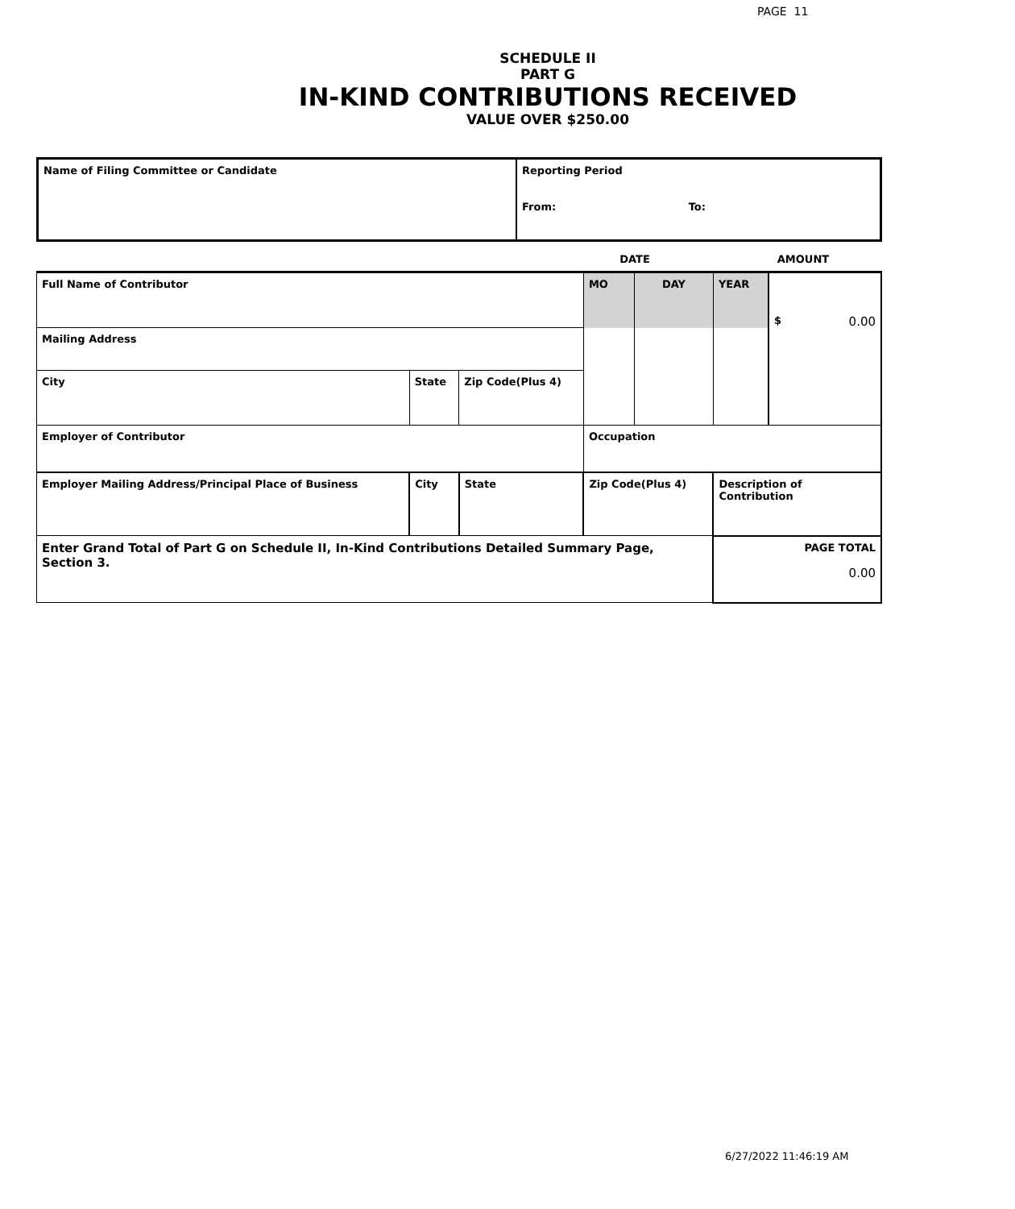PAGE 11
SCHEDULE II
PART G
IN-KIND CONTRIBUTIONS RECEIVED
VALUE OVER $250.00
| Name of Filing Committee or Candidate | Reporting Period From: To: |
| | DATE | AMOUNT |
| Full Name of Contributor | | | MO | DAY | YEAR | $ 0.00 |
| Mailing Address | | | | | | |
| City | State | Zip Code(Plus 4) | | | | |
| Employer of Contributor | | | Occupation | | | |
| Employer Mailing Address/Principal Place of Business | City | State | Zip Code(Plus 4) | | Description of Contribution | |
| Enter Grand Total of Part G on Schedule II, In-Kind Contributions Detailed Summary Page, Section 3. | | | | | PAGE TOTAL 0.00 | |
6/27/2022 11:46:19 AM